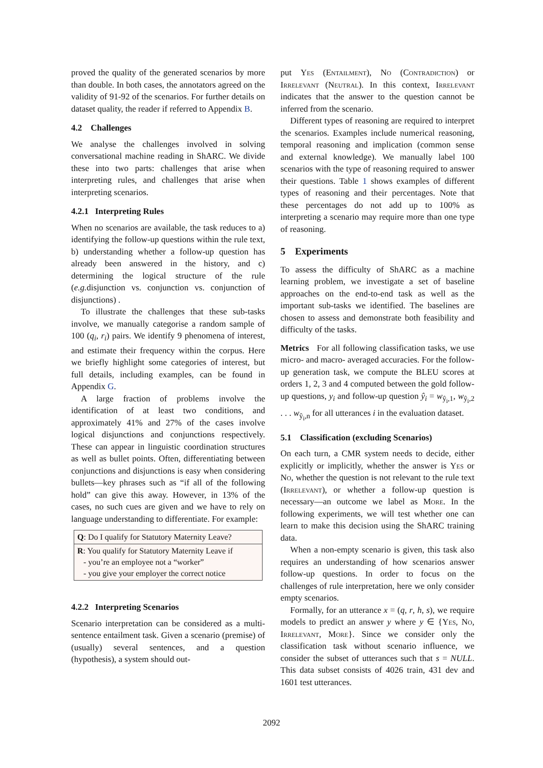proved the quality of the generated scenarios by more than double. In both cases, the annotators agreed on the validity of 91-92 of the scenarios. For further details on dataset quality, the reader if referred to Appendix B.
4.2 Challenges
We analyse the challenges involved in solving conversational machine reading in ShARC. We divide these into two parts: challenges that arise when interpreting rules, and challenges that arise when interpreting scenarios.
4.2.1 Interpreting Rules
When no scenarios are available, the task reduces to a) identifying the follow-up questions within the rule text, b) understanding whether a follow-up question has already been answered in the history, and c) determining the logical structure of the rule (e.g. disjunction vs. conjunction vs. conjunction of disjunctions) .
To illustrate the challenges that these sub-tasks involve, we manually categorise a random sample of 100 (q<sub>i</sub>, r<sub>i</sub>) pairs. We identify 9 phenomena of interest, and estimate their frequency within the corpus. Here we briefly highlight some categories of interest, but full details, including examples, can be found in Appendix G.
A large fraction of problems involve the identification of at least two conditions, and approximately 41% and 27% of the cases involve logical disjunctions and conjunctions respectively. These can appear in linguistic coordination structures as well as bullet points. Often, differentiating between conjunctions and disjunctions is easy when considering bullets—key phrases such as “if all of the following hold” can give this away. However, in 13% of the cases, no such cues are given and we have to rely on language understanding to differentiate. For example:
Q: Do I qualify for Statutory Maternity Leave?
R: You qualify for Statutory Maternity Leave if
- you’re an employee not a “worker”
- you give your employer the correct notice
4.2.2 Interpreting Scenarios
Scenario interpretation can be considered as a multi-sentence entailment task. Given a scenario (premise) of (usually) several sentences, and a question (hypothesis), a system should out-
put Yes (Entailment), No (Contradiction) or Irrelevant (Neutral). In this context, Irrelevant indicates that the answer to the question cannot be inferred from the scenario.
Different types of reasoning are required to interpret the scenarios. Examples include numerical reasoning, temporal reasoning and implication (common sense and external knowledge). We manually label 100 scenarios with the type of reasoning required to answer their questions. Table 1 shows examples of different types of reasoning and their percentages. Note that these percentages do not add up to 100% as interpreting a scenario may require more than one type of reasoning.
5 Experiments
To assess the difficulty of ShARC as a machine learning problem, we investigate a set of baseline approaches on the end-to-end task as well as the important sub-tasks we identified. The baselines are chosen to assess and demonstrate both feasibility and difficulty of the tasks.
Metrics For all following classification tasks, we use micro- and macro- averaged accuracies. For the follow-up generation task, we compute the BLEU scores at orders 1, 2, 3 and 4 computed between the gold follow-up questions, y<sub>i</sub> and follow-up question ŷ<sub>i</sub> = w<sub>ŷ<sub>i</sub>,1</sub>, w<sub>ŷ<sub>i</sub>,2</sub> . . . w<sub>ŷ<sub>i</sub>,n</sub> for all utterances i in the evaluation dataset.
5.1 Classification (excluding Scenarios)
On each turn, a CMR system needs to decide, either explicitly or implicitly, whether the answer is Yes or No, whether the question is not relevant to the rule text (Irrelevant), or whether a follow-up question is necessary—an outcome we label as More. In the following experiments, we will test whether one can learn to make this decision using the ShARC training data.
When a non-empty scenario is given, this task also requires an understanding of how scenarios answer follow-up questions. In order to focus on the challenges of rule interpretation, here we only consider empty scenarios.
Formally, for an utterance x = (q, r, h, s), we require models to predict an answer y where y ∈ {Yes, No, Irrelevant, More}. Since we consider only the classification task without scenario influence, we consider the subset of utterances such that s = NULL. This data subset consists of 4026 train, 431 dev and 1601 test utterances.
2092